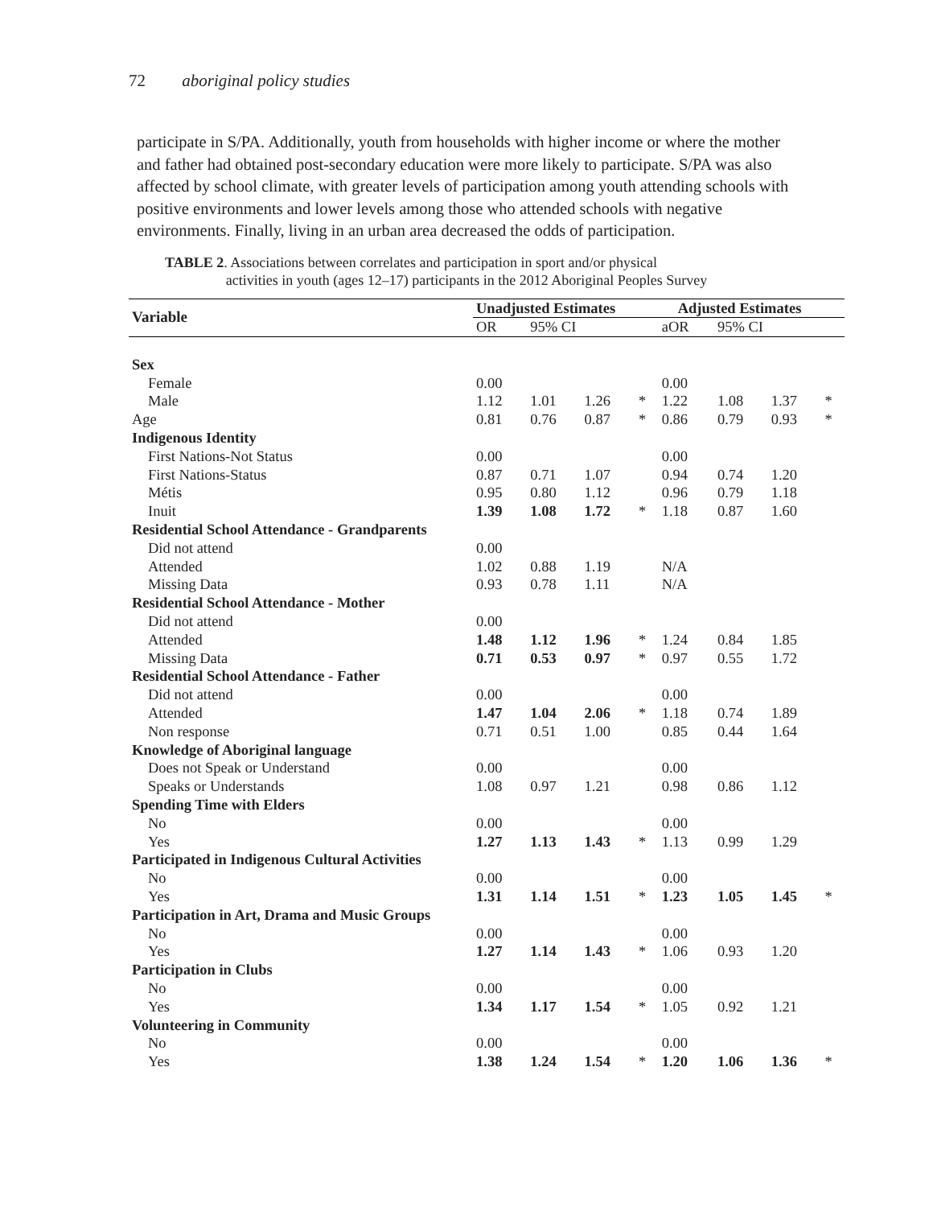72 aboriginal policy studies
participate in S/PA. Additionally, youth from households with higher income or where the mother and father had obtained post-secondary education were more likely to participate. S/PA was also affected by school climate, with greater levels of participation among youth attending schools with positive environments and lower levels among those who attended schools with negative environments. Finally, living in an urban area decreased the odds of participation.
TABLE 2. Associations between correlates and participation in sport and/or physical
activities in youth (ages 12–17) participants in the 2012 Aboriginal Peoples Survey
| Variable | Unadjusted Estimates | | | | Adjusted Estimates | | | |
| --- | --- | --- | --- | --- | --- | --- | --- | --- |
| | OR | 95% CI | | | aOR | 95% CI | | |
| Sex | | | | | | | | |
| Female | 0.00 | | | | 0.00 | | | |
| Male | 1.12 | 1.01 | 1.26 | * | 1.22 | 1.08 | 1.37 | * |
| Age | 0.81 | 0.76 | 0.87 | * | 0.86 | 0.79 | 0.93 | * |
| Indigenous Identity | | | | | | | | |
| First Nations-Not Status | 0.00 | | | | 0.00 | | | |
| First Nations-Status | 0.87 | 0.71 | 1.07 | | 0.94 | 0.74 | 1.20 | |
| Métis | 0.95 | 0.80 | 1.12 | | 0.96 | 0.79 | 1.18 | |
| Inuit | 1.39 | 1.08 | 1.72 | * | 1.18 | 0.87 | 1.60 | |
| Residential School Attendance - Grandparents | | | | | | | | |
| Did not attend | 0.00 | | | | | | | |
| Attended | 1.02 | 0.88 | 1.19 | | N/A | | | |
| Missing Data | 0.93 | 0.78 | 1.11 | | N/A | | | |
| Residential School Attendance - Mother | | | | | | | | |
| Did not attend | 0.00 | | | | | | | |
| Attended | 1.48 | 1.12 | 1.96 | * | 1.24 | 0.84 | 1.85 | |
| Missing Data | 0.71 | 0.53 | 0.97 | * | 0.97 | 0.55 | 1.72 | |
| Residential School Attendance - Father | | | | | | | | |
| Did not attend | 0.00 | | | | 0.00 | | | |
| Attended | 1.47 | 1.04 | 2.06 | * | 1.18 | 0.74 | 1.89 | |
| Non response | 0.71 | 0.51 | 1.00 | | 0.85 | 0.44 | 1.64 | |
| Knowledge of Aboriginal language | | | | | | | | |
| Does not Speak or Understand | 0.00 | | | | 0.00 | | | |
| Speaks or Understands | 1.08 | 0.97 | 1.21 | | 0.98 | 0.86 | 1.12 | |
| Spending Time with Elders | | | | | | | | |
| No | 0.00 | | | | 0.00 | | | |
| Yes | 1.27 | 1.13 | 1.43 | * | 1.13 | 0.99 | 1.29 | |
| Participated in Indigenous Cultural Activities | | | | | | | | |
| No | 0.00 | | | | 0.00 | | | |
| Yes | 1.31 | 1.14 | 1.51 | * | 1.23 | 1.05 | 1.45 | * |
| Participation in Art, Drama and Music Groups | | | | | | | | |
| No | 0.00 | | | | 0.00 | | | |
| Yes | 1.27 | 1.14 | 1.43 | * | 1.06 | 0.93 | 1.20 | |
| Participation in Clubs | | | | | | | | |
| No | 0.00 | | | | 0.00 | | | |
| Yes | 1.34 | 1.17 | 1.54 | * | 1.05 | 0.92 | 1.21 | |
| Volunteering in Community | | | | | | | | |
| No | 0.00 | | | | 0.00 | | | |
| Yes | 1.38 | 1.24 | 1.54 | * | 1.20 | 1.06 | 1.36 | * |